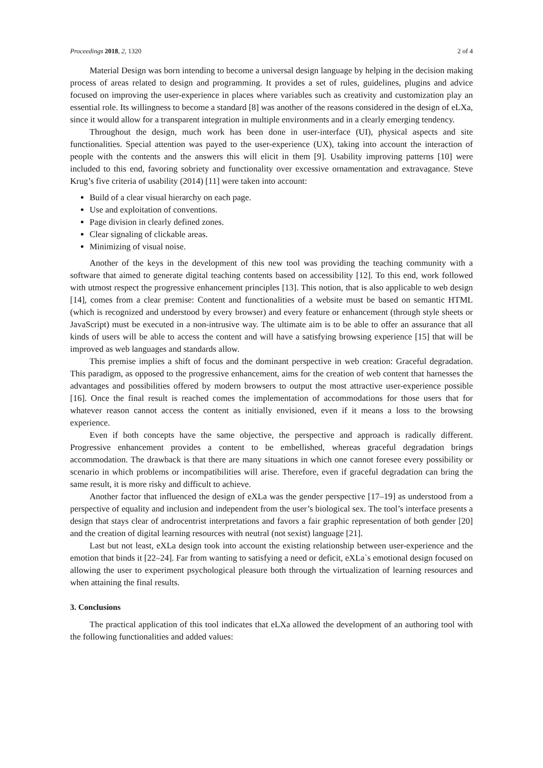Proceedings 2018, 2, 1320 2 of 4
Material Design was born intending to become a universal design language by helping in the decision making process of areas related to design and programming. It provides a set of rules, guidelines, plugins and advice focused on improving the user-experience in places where variables such as creativity and customization play an essential role. Its willingness to become a standard [8] was another of the reasons considered in the design of eLXa, since it would allow for a transparent integration in multiple environments and in a clearly emerging tendency.
Throughout the design, much work has been done in user-interface (UI), physical aspects and site functionalities. Special attention was payed to the user-experience (UX), taking into account the interaction of people with the contents and the answers this will elicit in them [9]. Usability improving patterns [10] were included to this end, favoring sobriety and functionality over excessive ornamentation and extravagance. Steve Krug’s five criteria of usability (2014) [11] were taken into account:
Build of a clear visual hierarchy on each page.
Use and exploitation of conventions.
Page division in clearly defined zones.
Clear signaling of clickable areas.
Minimizing of visual noise.
Another of the keys in the development of this new tool was providing the teaching community with a software that aimed to generate digital teaching contents based on accessibility [12]. To this end, work followed with utmost respect the progressive enhancement principles [13]. This notion, that is also applicable to web design [14], comes from a clear premise: Content and functionalities of a website must be based on semantic HTML (which is recognized and understood by every browser) and every feature or enhancement (through style sheets or JavaScript) must be executed in a non-intrusive way. The ultimate aim is to be able to offer an assurance that all kinds of users will be able to access the content and will have a satisfying browsing experience [15] that will be improved as web languages and standards allow.
This premise implies a shift of focus and the dominant perspective in web creation: Graceful degradation. This paradigm, as opposed to the progressive enhancement, aims for the creation of web content that harnesses the advantages and possibilities offered by modern browsers to output the most attractive user-experience possible [16]. Once the final result is reached comes the implementation of accommodations for those users that for whatever reason cannot access the content as initially envisioned, even if it means a loss to the browsing experience.
Even if both concepts have the same objective, the perspective and approach is radically different. Progressive enhancement provides a content to be embellished, whereas graceful degradation brings accommodation. The drawback is that there are many situations in which one cannot foresee every possibility or scenario in which problems or incompatibilities will arise. Therefore, even if graceful degradation can bring the same result, it is more risky and difficult to achieve.
Another factor that influenced the design of eXLa was the gender perspective [17–19] as understood from a perspective of equality and inclusion and independent from the user’s biological sex. The tool’s interface presents a design that stays clear of androcentrist interpretations and favors a fair graphic representation of both gender [20] and the creation of digital learning resources with neutral (not sexist) language [21].
Last but not least, eXLa design took into account the existing relationship between user-experience and the emotion that binds it [22–24]. Far from wanting to satisfying a need or deficit, eXLa`s emotional design focused on allowing the user to experiment psychological pleasure both through the virtualization of learning resources and when attaining the final results.
3. Conclusions
The practical application of this tool indicates that eLXa allowed the development of an authoring tool with the following functionalities and added values: